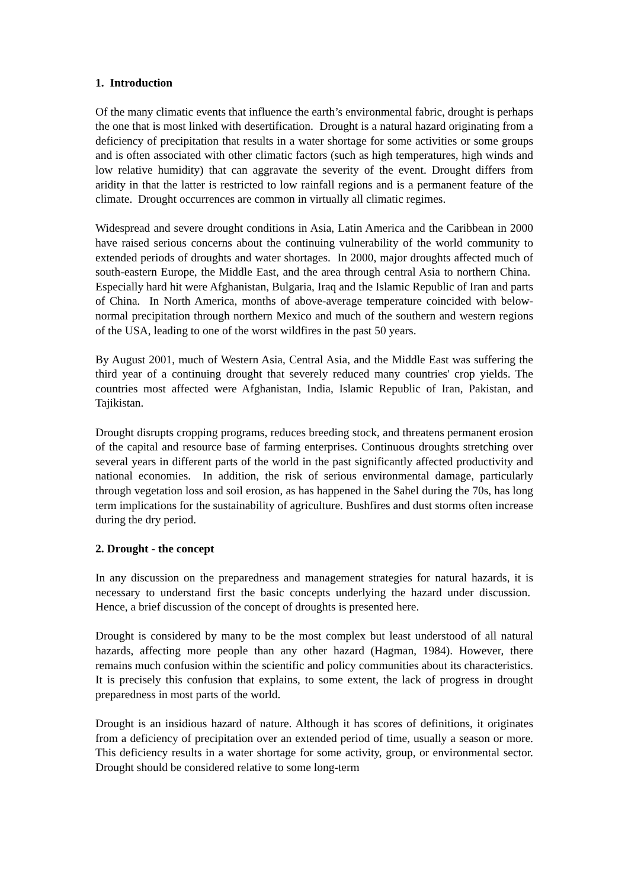1. Introduction
Of the many climatic events that influence the earth’s environmental fabric, drought is perhaps the one that is most linked with desertification. Drought is a natural hazard originating from a deficiency of precipitation that results in a water shortage for some activities or some groups and is often associated with other climatic factors (such as high temperatures, high winds and low relative humidity) that can aggravate the severity of the event. Drought differs from aridity in that the latter is restricted to low rainfall regions and is a permanent feature of the climate. Drought occurrences are common in virtually all climatic regimes.
Widespread and severe drought conditions in Asia, Latin America and the Caribbean in 2000 have raised serious concerns about the continuing vulnerability of the world community to extended periods of droughts and water shortages. In 2000, major droughts affected much of south-eastern Europe, the Middle East, and the area through central Asia to northern China. Especially hard hit were Afghanistan, Bulgaria, Iraq and the Islamic Republic of Iran and parts of China. In North America, months of above-average temperature coincided with below-normal precipitation through northern Mexico and much of the southern and western regions of the USA, leading to one of the worst wildfires in the past 50 years.
By August 2001, much of Western Asia, Central Asia, and the Middle East was suffering the third year of a continuing drought that severely reduced many countries' crop yields. The countries most affected were Afghanistan, India, Islamic Republic of Iran, Pakistan, and Tajikistan.
Drought disrupts cropping programs, reduces breeding stock, and threatens permanent erosion of the capital and resource base of farming enterprises. Continuous droughts stretching over several years in different parts of the world in the past significantly affected productivity and national economies. In addition, the risk of serious environmental damage, particularly through vegetation loss and soil erosion, as has happened in the Sahel during the 70s, has long term implications for the sustainability of agriculture. Bushfires and dust storms often increase during the dry period.
2. Drought - the concept
In any discussion on the preparedness and management strategies for natural hazards, it is necessary to understand first the basic concepts underlying the hazard under discussion. Hence, a brief discussion of the concept of droughts is presented here.
Drought is considered by many to be the most complex but least understood of all natural hazards, affecting more people than any other hazard (Hagman, 1984). However, there remains much confusion within the scientific and policy communities about its characteristics. It is precisely this confusion that explains, to some extent, the lack of progress in drought preparedness in most parts of the world.
Drought is an insidious hazard of nature. Although it has scores of definitions, it originates from a deficiency of precipitation over an extended period of time, usually a season or more. This deficiency results in a water shortage for some activity, group, or environmental sector. Drought should be considered relative to some long-term